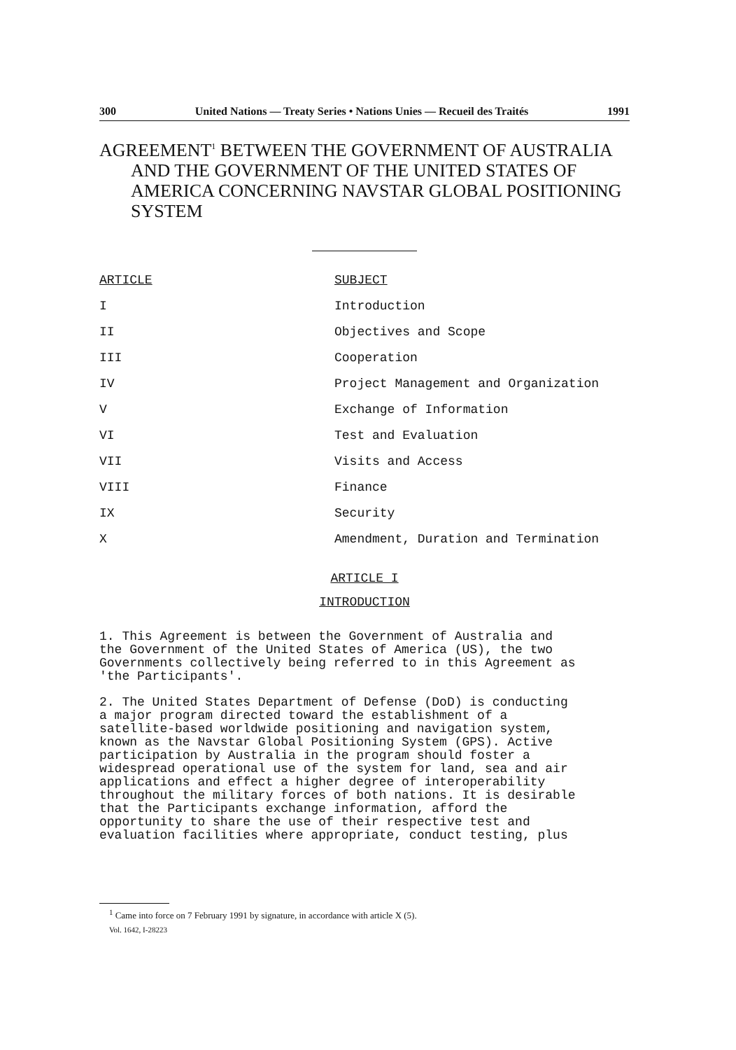300 United Nations — Treaty Series • Nations Unies — Recueil des Traités 1991
AGREEMENT<sup>1</sup> BETWEEN THE GOVERNMENT OF AUSTRALIA AND THE GOVERNMENT OF THE UNITED STATES OF AMERICA CONCERNING NAVSTAR GLOBAL POSITIONING SYSTEM
| ARTICLE | SUBJECT |
| --- | --- |
| I | Introduction |
| II | Objectives and Scope |
| III | Cooperation |
| IV | Project Management and Organization |
| V | Exchange of Information |
| VI | Test and Evaluation |
| VII | Visits and Access |
| VIII | Finance |
| IX | Security |
| X | Amendment, Duration and Termination |
ARTICLE I
INTRODUCTION
1. This Agreement is between the Government of Australia and the Government of the United States of America (US), the two Governments collectively being referred to in this Agreement as 'the Participants'.
2. The United States Department of Defense (DoD) is conducting a major program directed toward the establishment of a satellite-based worldwide positioning and navigation system, known as the Navstar Global Positioning System (GPS). Active participation by Australia in the program should foster a widespread operational use of the system for land, sea and air applications and effect a higher degree of interoperability throughout the military forces of both nations. It is desirable that the Participants exchange information, afford the opportunity to share the use of their respective test and evaluation facilities where appropriate, conduct testing, plus
<sup>1</sup> Came into force on 7 February 1991 by signature, in accordance with article X (5).
Vol. 1642, I-28223